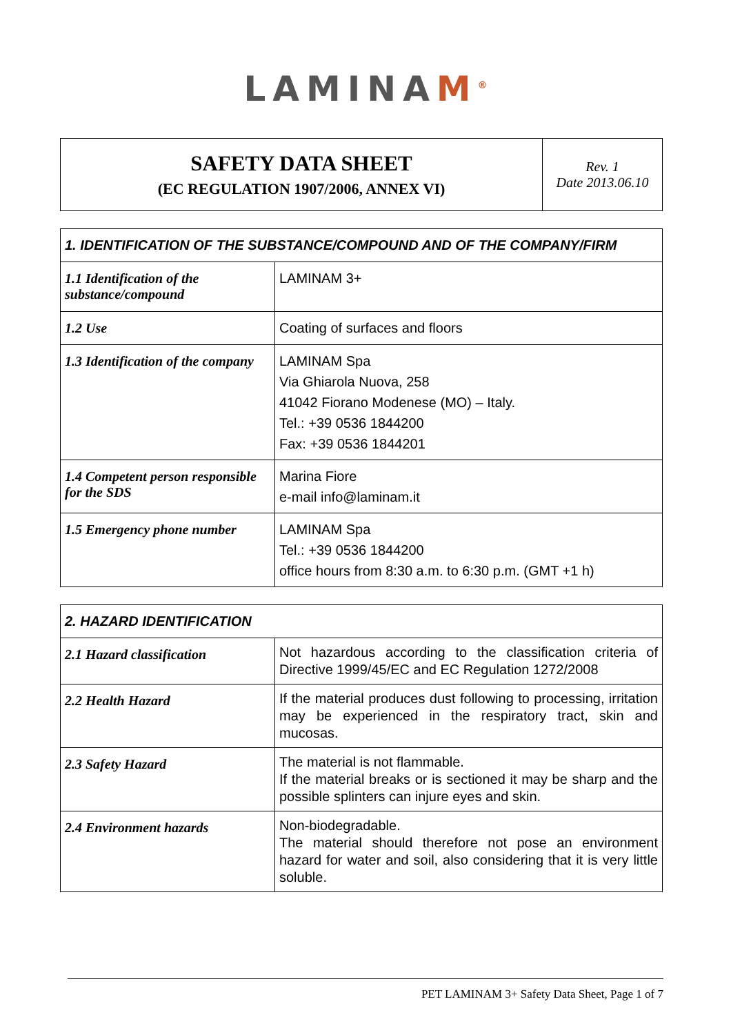LAMINAM<sup>®</sup>
| SAFETY DATA SHEET (EC REGULATION 1907/2006, ANNEX VI) | Rev. 1 Date 2013.06.10 |
| 1. IDENTIFICATION OF THE SUBSTANCE/COMPOUND AND OF THE COMPANY/FIRM | |
| --- | --- |
| 1.1 Identification of the substance/compound | LAMINAM 3+ |
| 1.2 Use | Coating of surfaces and floors |
| 1.3 Identification of the company | LAMINAM Spa Via Ghiarola Nuova, 258 41042 Fiorano Modenese (MO) – Italy. Tel.: +39 0536 1844200 Fax: +39 0536 1844201 |
| 1.4 Competent person responsible for the SDS | Marina Fiore e-mail info@laminam.it |
| 1.5 Emergency phone number | LAMINAM Spa Tel.: +39 0536 1844200 office hours from 8:30 a.m. to 6:30 p.m. (GMT +1 h) |
| 2. HAZARD IDENTIFICATION | |
| --- | --- |
| 2.1 Hazard classification | Not hazardous according to the classification criteria of Directive 1999/45/EC and EC Regulation 1272/2008 |
| 2.2 Health Hazard | If the material produces dust following to processing, irritation may be experienced in the respiratory tract, skin and mucosas. |
| 2.3 Safety Hazard | The material is not flammable. If the material breaks or is sectioned it may be sharp and the possible splinters can injure eyes and skin. |
| 2.4 Environment hazards | Non-biodegradable. The material should therefore not pose an environment hazard for water and soil, also considering that it is very little soluble. |
PET LAMINAM 3+ Safety Data Sheet, Page 1 of 7